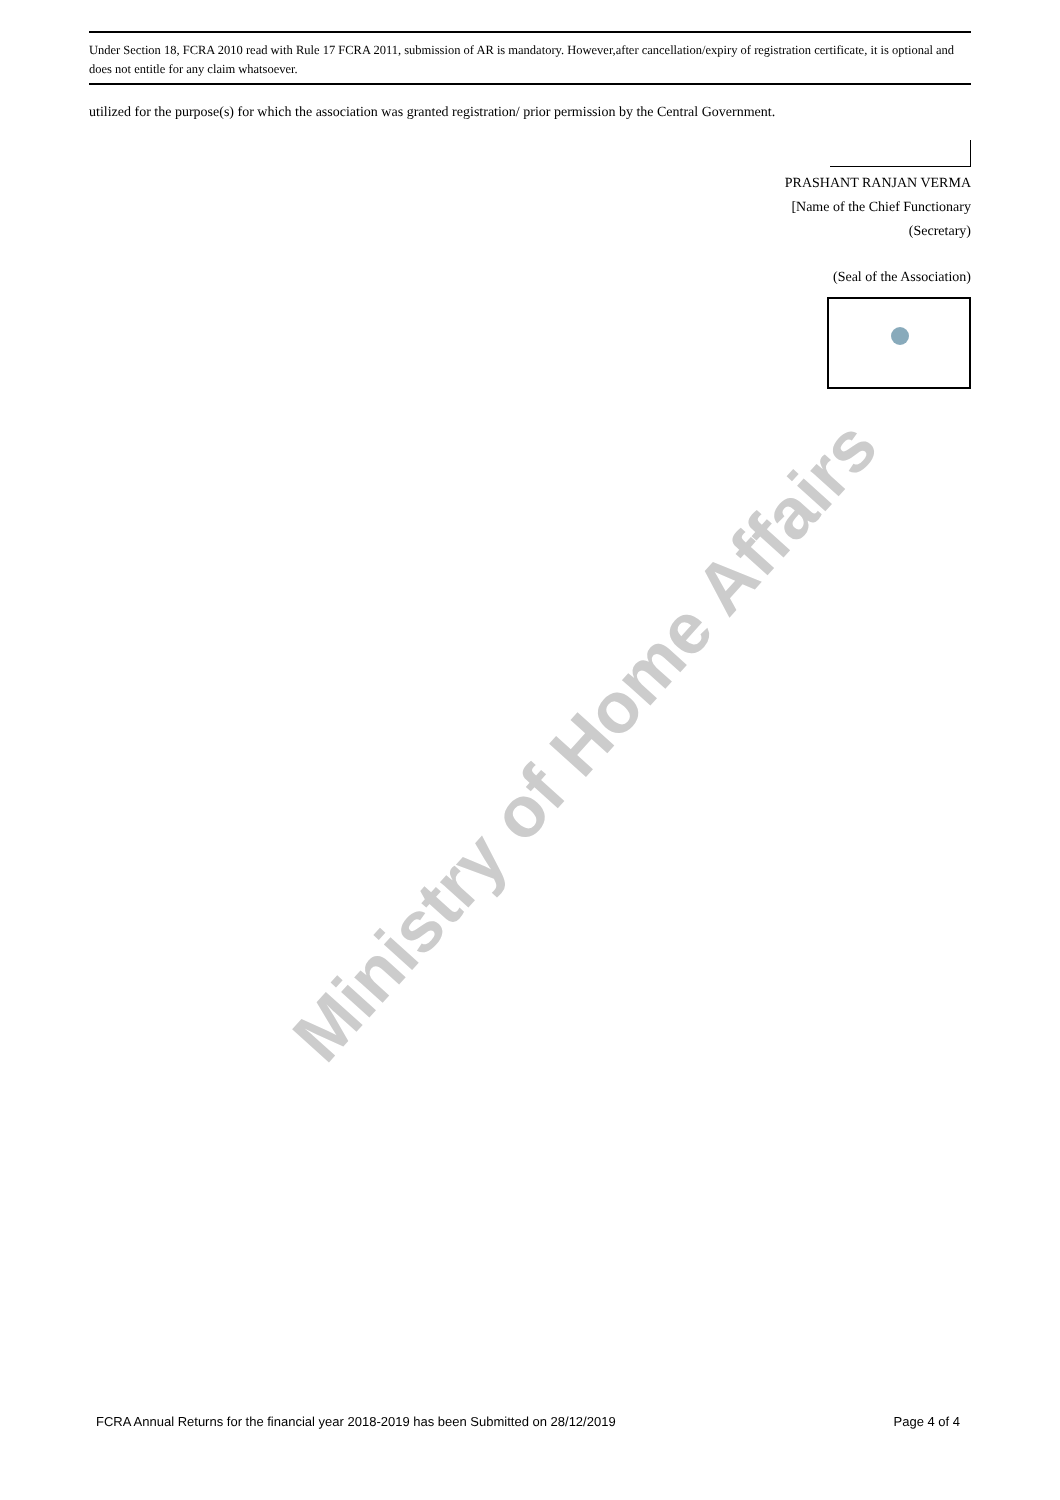Ministry of Home Affairs
Under Section 18, FCRA 2010 read with Rule 17 FCRA 2011, submission of AR is mandatory. However,after cancellation/expiry of registration certificate, it is optional and does not entitle for any claim whatsoever.
utilized for the purpose(s) for which the association was granted registration/ prior permission by the Central Government.
PRASHANT RANJAN VERMA
[Name of the Chief Functionary
(Secretary)
(Seal of the Association)
FCRA Annual Returns for the financial year 2018-2019 has been Submitted on 28/12/2019 Page 4 of 4